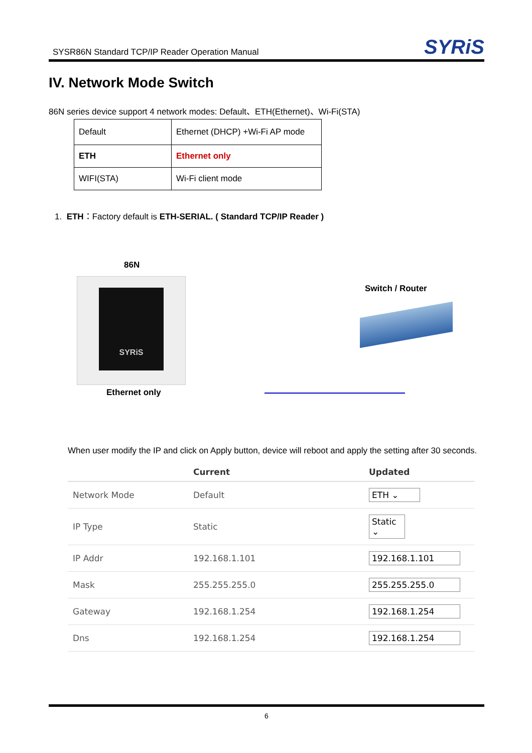SYSR86N Standard TCP/IP Reader Operation Manual
SYRiS
IV. Network Mode Switch
86N series device support 4 network modes: Default、ETH(Ethernet)、Wi-Fi(STA)
| Default | Ethernet (DHCP) +Wi-Fi AP mode |
| ETH | Ethernet only |
| WIFI(STA) | Wi-Fi client mode |
1. ETH：Factory default is ETH-SERIAL. ( Standard TCP/IP Reader )
86N
SYRiS
Ethernet only
Switch / Router
When user modify the IP and click on Apply button, device will reboot and apply the setting after 30 seconds.
| | Current | Updated |
| --- | --- | --- |
| Network Mode | Default | ETH ⌄ |
| IP Type | Static | Static ⌄ |
| IP Addr | 192.168.1.101 | 192.168.1.101 |
| Mask | 255.255.255.0 | 255.255.255.0 |
| Gateway | 192.168.1.254 | 192.168.1.254 |
| Dns | 192.168.1.254 | 192.168.1.254 |
6